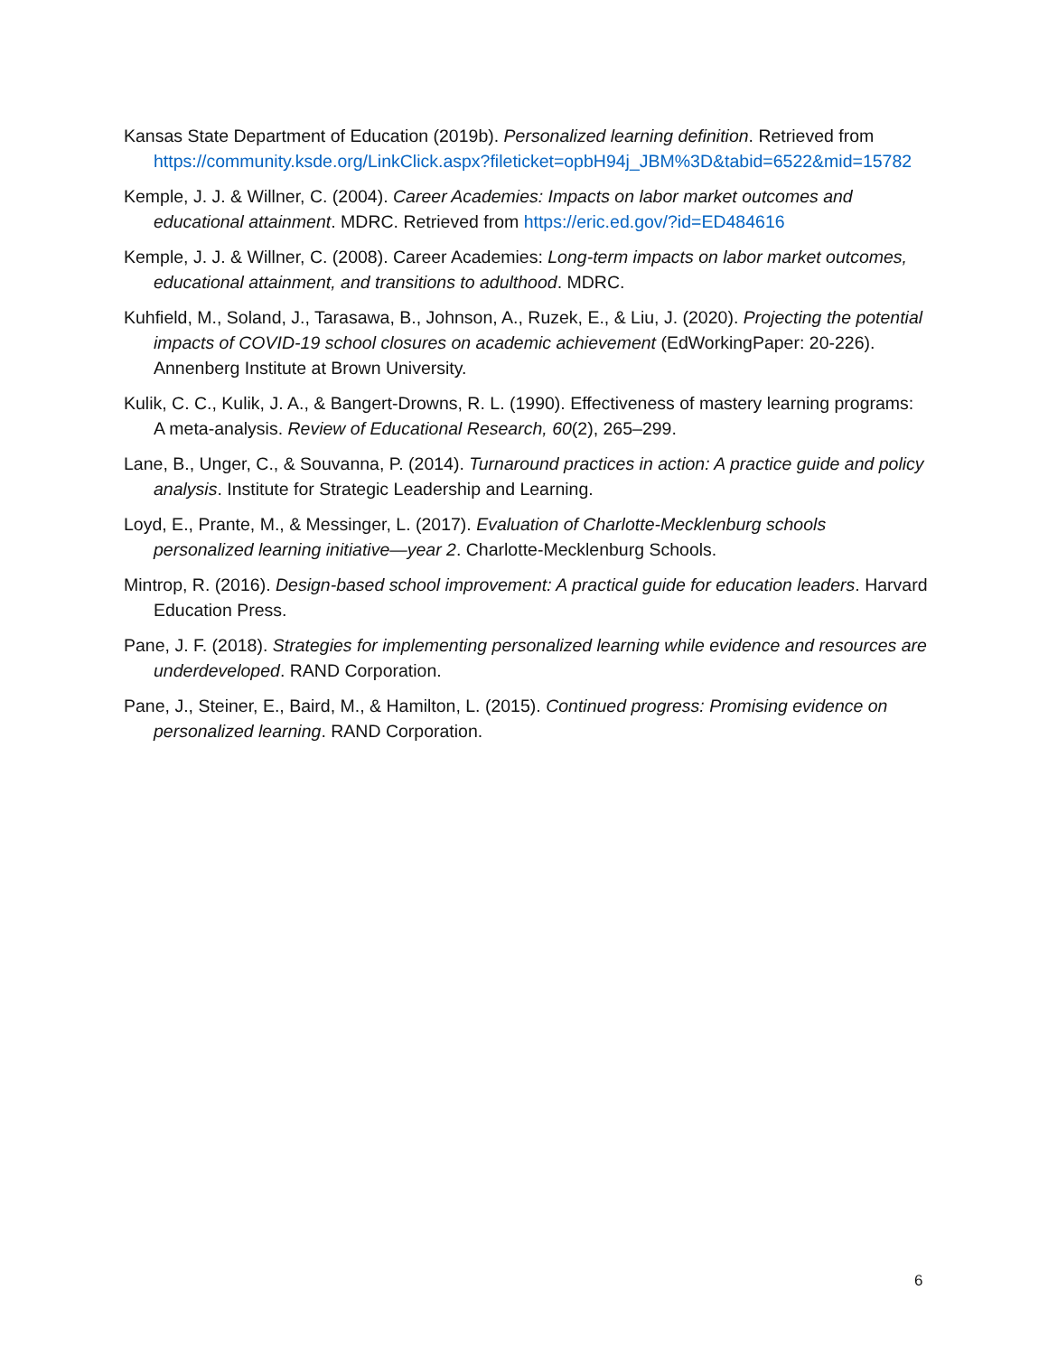Kansas State Department of Education (2019b). Personalized learning definition. Retrieved from https://community.ksde.org/LinkClick.aspx?fileticket=opbH94j_JBM%3D&tabid=6522&mid=15782
Kemple, J. J. & Willner, C. (2004). Career Academies: Impacts on labor market outcomes and educational attainment. MDRC. Retrieved from https://eric.ed.gov/?id=ED484616
Kemple, J. J. & Willner, C. (2008). Career Academies: Long-term impacts on labor market outcomes, educational attainment, and transitions to adulthood. MDRC.
Kuhfield, M., Soland, J., Tarasawa, B., Johnson, A., Ruzek, E., & Liu, J. (2020). Projecting the potential impacts of COVID-19 school closures on academic achievement (EdWorkingPaper: 20-226). Annenberg Institute at Brown University.
Kulik, C. C., Kulik, J. A., & Bangert-Drowns, R. L. (1990). Effectiveness of mastery learning programs: A meta-analysis. Review of Educational Research, 60(2), 265–299.
Lane, B., Unger, C., & Souvanna, P. (2014). Turnaround practices in action: A practice guide and policy analysis. Institute for Strategic Leadership and Learning.
Loyd, E., Prante, M., & Messinger, L. (2017). Evaluation of Charlotte-Mecklenburg schools personalized learning initiative—year 2. Charlotte-Mecklenburg Schools.
Mintrop, R. (2016). Design-based school improvement: A practical guide for education leaders. Harvard Education Press.
Pane, J. F. (2018). Strategies for implementing personalized learning while evidence and resources are underdeveloped. RAND Corporation.
Pane, J., Steiner, E., Baird, M., & Hamilton, L. (2015). Continued progress: Promising evidence on personalized learning. RAND Corporation.
6